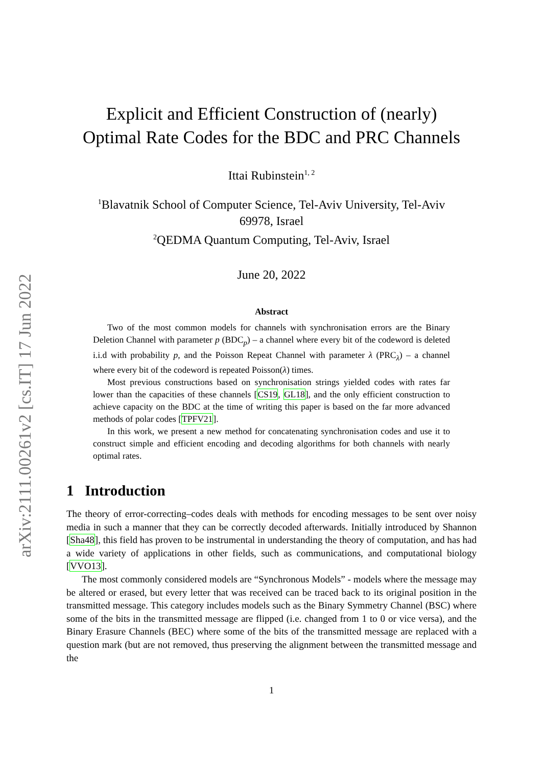arXiv:2111.00261v2 [cs.IT] 17 Jun 2022
Explicit and Efficient Construction of (nearly)
Optimal Rate Codes for the BDC and PRC Channels
Ittai Rubinstein<sup>1, 2</sup>
<sup>1</sup> Blavatnik School of Computer Science, Tel-Aviv University, Tel-Aviv
69978, Israel
<sup>2</sup> QEDMA Quantum Computing, Tel-Aviv, Israel
June 20, 2022
Abstract
Two of the most common models for channels with synchronisation errors are the Binary Deletion Channel with parameter p (BDC<sub>p</sub>) – a channel where every bit of the codeword is deleted i.i.d with probability p, and the Poisson Repeat Channel with parameter λ (PRC<sub>λ</sub>) – a channel where every bit of the codeword is repeated Poisson(λ) times.
Most previous constructions based on synchronisation strings yielded codes with rates far lower than the capacities of these channels [CS19, GL18], and the only efficient construction to achieve capacity on the BDC at the time of writing this paper is based on the far more advanced methods of polar codes [TPFV21].
In this work, we present a new method for concatenating synchronisation codes and use it to construct simple and efficient encoding and decoding algorithms for both channels with nearly optimal rates.
1 Introduction
The theory of error-correcting–codes deals with methods for encoding messages to be sent over noisy media in such a manner that they can be correctly decoded afterwards. Initially introduced by Shannon [Sha48], this field has proven to be instrumental in understanding the theory of computation, and has had a wide variety of applications in other fields, such as communications, and computational biology [VVO13].
The most commonly considered models are “Synchronous Models” - models where the message may be altered or erased, but every letter that was received can be traced back to its original position in the transmitted message. This category includes models such as the Binary Symmetry Channel (BSC) where some of the bits in the transmitted message are flipped (i.e. changed from 1 to 0 or vice versa), and the Binary Erasure Channels (BEC) where some of the bits of the transmitted message are replaced with a question mark (but are not removed, thus preserving the alignment between the transmitted message and the
1